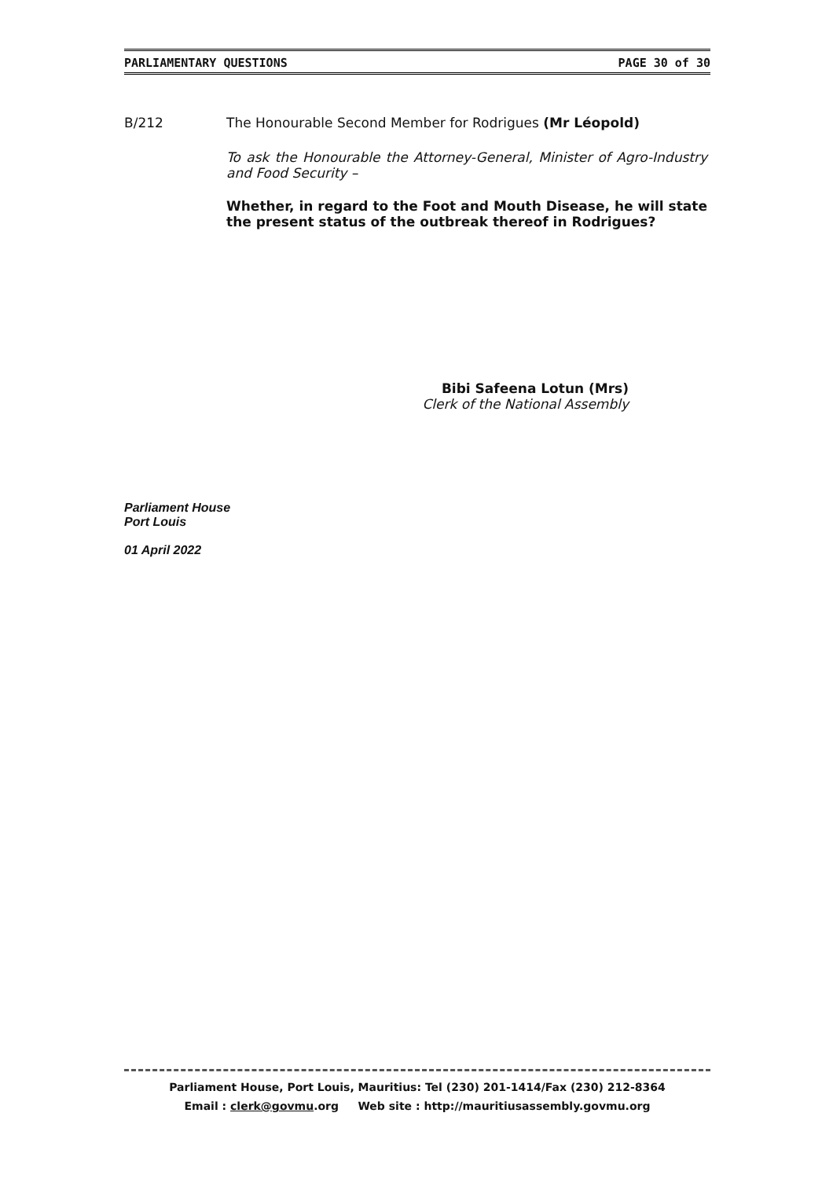PARLIAMENTARY QUESTIONS PAGE 30 of 30
B/212 The Honourable Second Member for Rodrigues (Mr Léopold)
To ask the Honourable the Attorney-General, Minister of Agro-Industry and Food Security –
Whether, in regard to the Foot and Mouth Disease, he will state the present status of the outbreak thereof in Rodrigues?
Bibi Safeena Lotun (Mrs)
Clerk of the National Assembly
Parliament House
Port Louis
01 April 2022
Parliament House, Port Louis, Mauritius: Tel (230) 201-1414/Fax (230) 212-8364
Email : clerk@govmu.org Web site : http://mauritiusassembly.govmu.org